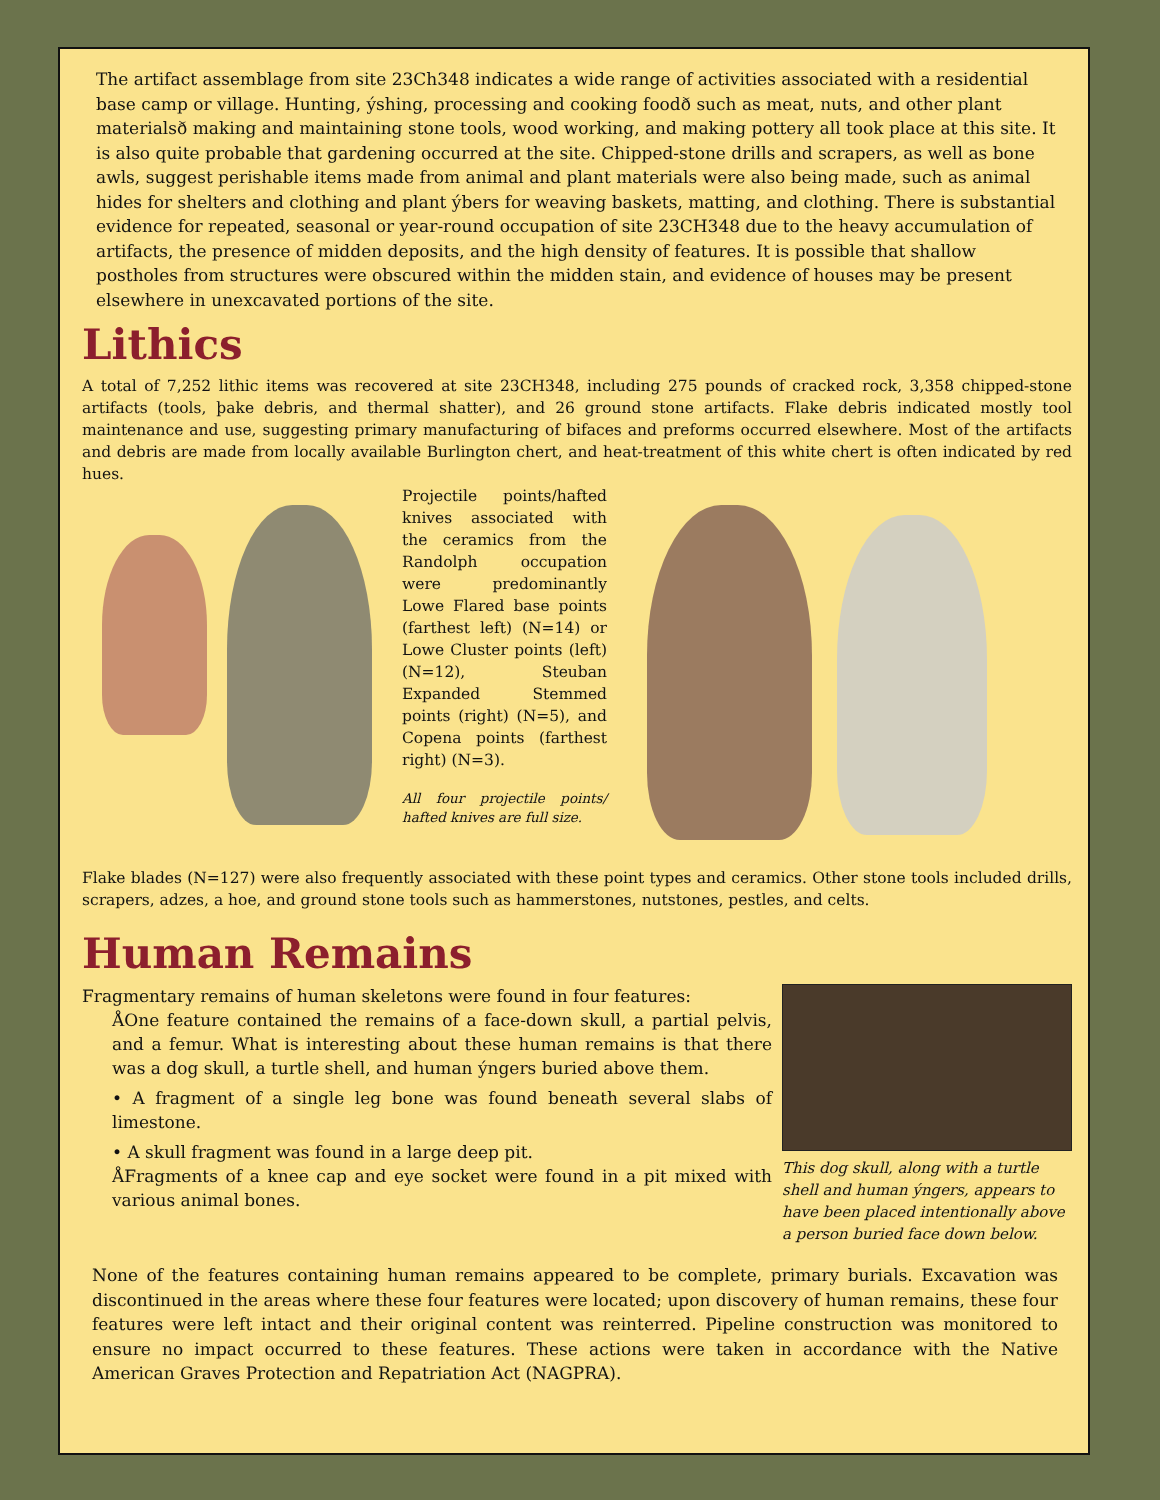The artifact assemblage from site 23Ch348 indicates a wide range of activities associated with a residential base camp or village. Hunting, ýshing, processing and cooking foodð such as meat, nuts, and other plant materialsð making and maintaining stone tools, wood working, and making pottery all took place at this site. It is also quite probable that gardening occurred at the site. Chipped-stone drills and scrapers, as well as bone awls, suggest perishable items made from animal and plant materials were also being made, such as animal hides for shelters and clothing and plant ýbers for weaving baskets, matting, and clothing. There is substantial evidence for repeated, seasonal or year-round occupation of site 23CH348 due to the heavy accumulation of artifacts, the presence of midden deposits, and the high density of features. It is possible that shallow postholes from structures were obscured within the midden stain, and evidence of houses may be present elsewhere in unexcavated portions of the site.
Lithics
A total of 7,252 lithic items was recovered at site 23CH348, including 275 pounds of cracked rock, 3,358 chipped-stone artifacts (tools, þake debris, and thermal shatter), and 26 ground stone artifacts. Flake debris indicated mostly tool maintenance and use, suggesting primary manufacturing of bifaces and preforms occurred elsewhere. Most of the artifacts and debris are made from locally available Burlington chert, and heat-treatment of this white chert is often indicated by red hues.
Projectile points/hafted knives associated with the ceramics from the Randolph occupation were predominantly Lowe Flared base points (farthest left) (N=14) or Lowe Cluster points (left) (N=12), Steuban Expanded Stemmed points (right) (N=5), and Copena points (farthest right) (N=3).
All four projectile points/ hafted knives are full size.
Flake blades (N=127) were also frequently associated with these point types and ceramics. Other stone tools included drills, scrapers, adzes, a hoe, and ground stone tools such as hammerstones, nutstones, pestles, and celts.
Human Remains
Fragmentary remains of human skeletons were found in four features:
ÅOne feature contained the remains of a face-down skull, a partial pelvis, and a femur. What is interesting about these human remains is that there was a dog skull, a turtle shell, and human ýngers buried above them.
• A fragment of a single leg bone was found beneath several slabs of limestone.
• A skull fragment was found in a large deep pit.
ÅFragments of a knee cap and eye socket were found in a pit mixed with various animal bones.
This dog skull, along with a turtle shell and human ýngers, appears to have been placed intentionally above a person buried face down below.
None of the features containing human remains appeared to be complete, primary burials. Excavation was discontinued in the areas where these four features were located; upon discovery of human remains, these four features were left intact and their original content was reinterred. Pipeline construction was monitored to ensure no impact occurred to these features. These actions were taken in accordance with the Native American Graves Protection and Repatriation Act (NAGPRA).